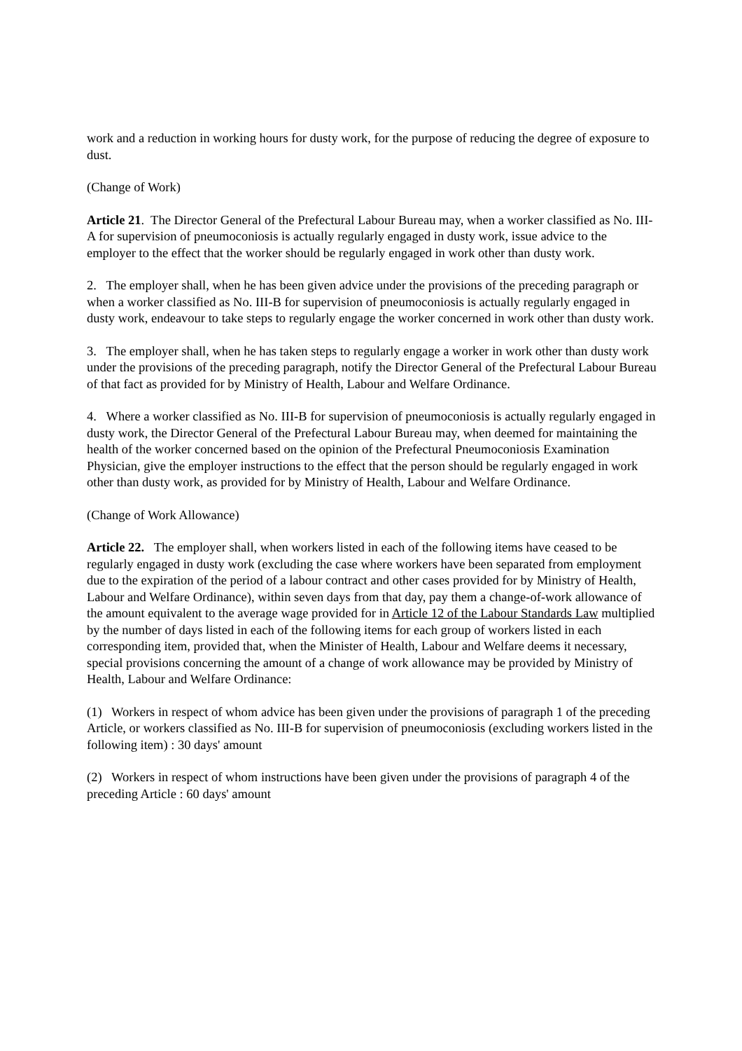work and a reduction in working hours for dusty work, for the purpose of reducing the degree of exposure to dust.
(Change of Work)
Article 21. The Director General of the Prefectural Labour Bureau may, when a worker classified as No. III-A for supervision of pneumoconiosis is actually regularly engaged in dusty work, issue advice to the employer to the effect that the worker should be regularly engaged in work other than dusty work.
2. The employer shall, when he has been given advice under the provisions of the preceding paragraph or when a worker classified as No. III-B for supervision of pneumoconiosis is actually regularly engaged in dusty work, endeavour to take steps to regularly engage the worker concerned in work other than dusty work.
3. The employer shall, when he has taken steps to regularly engage a worker in work other than dusty work under the provisions of the preceding paragraph, notify the Director General of the Prefectural Labour Bureau of that fact as provided for by Ministry of Health, Labour and Welfare Ordinance.
4. Where a worker classified as No. III-B for supervision of pneumoconiosis is actually regularly engaged in dusty work, the Director General of the Prefectural Labour Bureau may, when deemed for maintaining the health of the worker concerned based on the opinion of the Prefectural Pneumoconiosis Examination Physician, give the employer instructions to the effect that the person should be regularly engaged in work other than dusty work, as provided for by Ministry of Health, Labour and Welfare Ordinance.
(Change of Work Allowance)
Article 22. The employer shall, when workers listed in each of the following items have ceased to be regularly engaged in dusty work (excluding the case where workers have been separated from employment due to the expiration of the period of a labour contract and other cases provided for by Ministry of Health, Labour and Welfare Ordinance), within seven days from that day, pay them a change-of-work allowance of the amount equivalent to the average wage provided for in Article 12 of the Labour Standards Law multiplied by the number of days listed in each of the following items for each group of workers listed in each corresponding item, provided that, when the Minister of Health, Labour and Welfare deems it necessary, special provisions concerning the amount of a change of work allowance may be provided by Ministry of Health, Labour and Welfare Ordinance:
(1) Workers in respect of whom advice has been given under the provisions of paragraph 1 of the preceding Article, or workers classified as No. III-B for supervision of pneumoconiosis (excluding workers listed in the following item) : 30 days' amount
(2) Workers in respect of whom instructions have been given under the provisions of paragraph 4 of the preceding Article : 60 days' amount